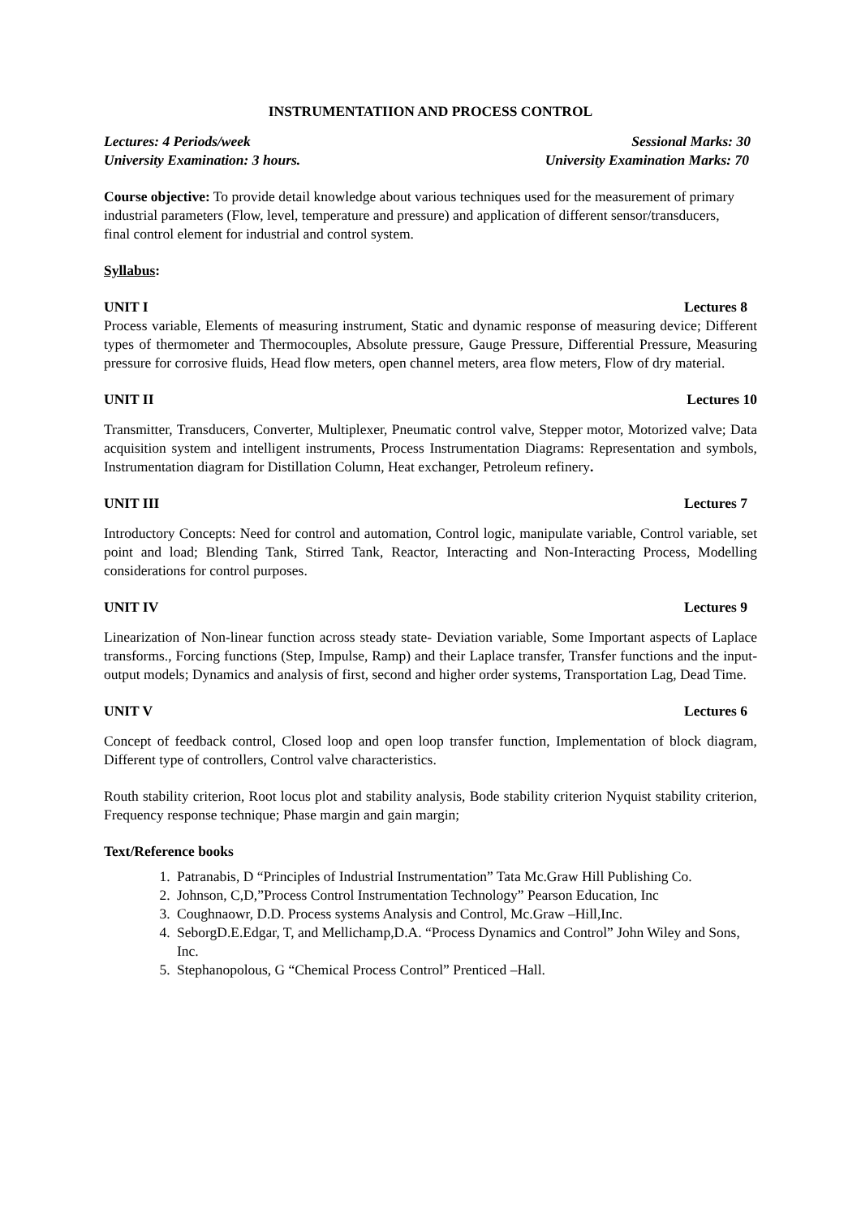INSTRUMENTATIION AND PROCESS CONTROL
Lectures: 4 Periods/week Sessional Marks: 30
University Examination: 3 hours. University Examination Marks: 70
Course objective: To provide detail knowledge about various techniques used for the measurement of primary industrial parameters (Flow, level, temperature and pressure) and application of different sensor/transducers, final control element for industrial and control system.
Syllabus:
UNIT I Lectures 8
Process variable, Elements of measuring instrument, Static and dynamic response of measuring device; Different types of thermometer and Thermocouples, Absolute pressure, Gauge Pressure, Differential Pressure, Measuring pressure for corrosive fluids, Head flow meters, open channel meters, area flow meters, Flow of dry material.
UNIT II Lectures 10
Transmitter, Transducers, Converter, Multiplexer, Pneumatic control valve, Stepper motor, Motorized valve; Data acquisition system and intelligent instruments, Process Instrumentation Diagrams: Representation and symbols, Instrumentation diagram for Distillation Column, Heat exchanger, Petroleum refinery.
UNIT III Lectures 7
Introductory Concepts: Need for control and automation, Control logic, manipulate variable, Control variable, set point and load; Blending Tank, Stirred Tank, Reactor, Interacting and Non-Interacting Process, Modelling considerations for control purposes.
UNIT IV Lectures 9
Linearization of Non-linear function across steady state- Deviation variable, Some Important aspects of Laplace transforms., Forcing functions (Step, Impulse, Ramp) and their Laplace transfer, Transfer functions and the input-output models; Dynamics and analysis of first, second and higher order systems, Transportation Lag, Dead Time.
UNIT V Lectures 6
Concept of feedback control, Closed loop and open loop transfer function, Implementation of block diagram, Different type of controllers, Control valve characteristics.
Routh stability criterion, Root locus plot and stability analysis, Bode stability criterion Nyquist stability criterion, Frequency response technique; Phase margin and gain margin;
Text/Reference books
1. Patranabis, D “Principles of Industrial Instrumentation” Tata Mc.Graw Hill Publishing Co.
2. Johnson, C,D,”Process Control Instrumentation Technology” Pearson Education, Inc
3. Coughnaowr, D.D. Process systems Analysis and Control, Mc.Graw –Hill,Inc.
4. SeborgD.E.Edgar, T, and Mellichamp,D.A. “Process Dynamics and Control” John Wiley and Sons, Inc.
5. Stephanopolous, G “Chemical Process Control” Prenticed –Hall.